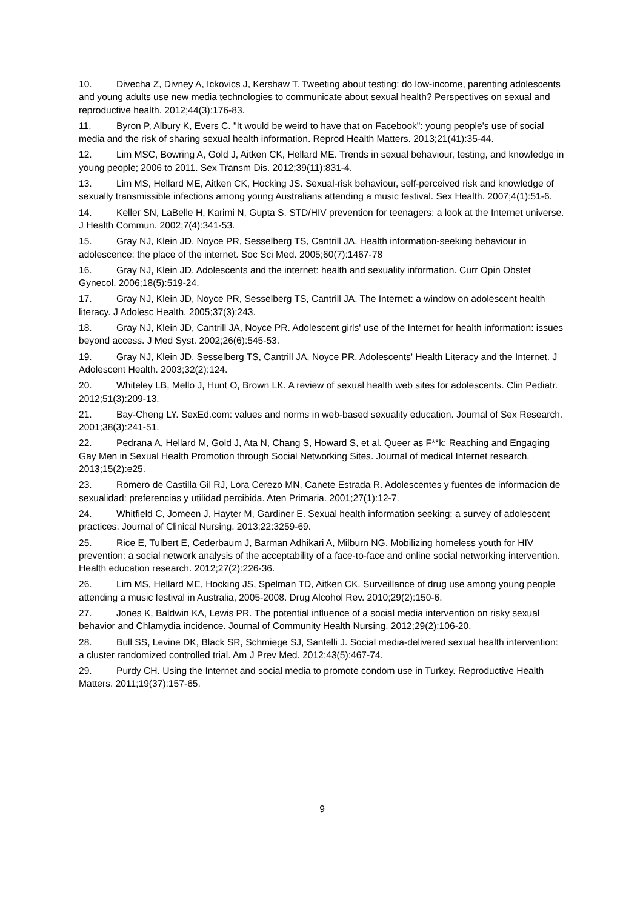10. Divecha Z, Divney A, Ickovics J, Kershaw T. Tweeting about testing: do low-income, parenting adolescents and young adults use new media technologies to communicate about sexual health? Perspectives on sexual and reproductive health. 2012;44(3):176-83.
11. Byron P, Albury K, Evers C. "It would be weird to have that on Facebook": young people's use of social media and the risk of sharing sexual health information. Reprod Health Matters. 2013;21(41):35-44.
12. Lim MSC, Bowring A, Gold J, Aitken CK, Hellard ME. Trends in sexual behaviour, testing, and knowledge in young people; 2006 to 2011. Sex Transm Dis. 2012;39(11):831-4.
13. Lim MS, Hellard ME, Aitken CK, Hocking JS. Sexual-risk behaviour, self-perceived risk and knowledge of sexually transmissible infections among young Australians attending a music festival. Sex Health. 2007;4(1):51-6.
14. Keller SN, LaBelle H, Karimi N, Gupta S. STD/HIV prevention for teenagers: a look at the Internet universe. J Health Commun. 2002;7(4):341-53.
15. Gray NJ, Klein JD, Noyce PR, Sesselberg TS, Cantrill JA. Health information-seeking behaviour in adolescence: the place of the internet. Soc Sci Med. 2005;60(7):1467-78
16. Gray NJ, Klein JD. Adolescents and the internet: health and sexuality information. Curr Opin Obstet Gynecol. 2006;18(5):519-24.
17. Gray NJ, Klein JD, Noyce PR, Sesselberg TS, Cantrill JA. The Internet: a window on adolescent health literacy. J Adolesc Health. 2005;37(3):243.
18. Gray NJ, Klein JD, Cantrill JA, Noyce PR. Adolescent girls' use of the Internet for health information: issues beyond access. J Med Syst. 2002;26(6):545-53.
19. Gray NJ, Klein JD, Sesselberg TS, Cantrill JA, Noyce PR. Adolescents' Health Literacy and the Internet. J Adolescent Health. 2003;32(2):124.
20. Whiteley LB, Mello J, Hunt O, Brown LK. A review of sexual health web sites for adolescents. Clin Pediatr. 2012;51(3):209-13.
21. Bay-Cheng LY. SexEd.com: values and norms in web-based sexuality education. Journal of Sex Research. 2001;38(3):241-51.
22. Pedrana A, Hellard M, Gold J, Ata N, Chang S, Howard S, et al. Queer as F**k: Reaching and Engaging Gay Men in Sexual Health Promotion through Social Networking Sites. Journal of medical Internet research. 2013;15(2):e25.
23. Romero de Castilla Gil RJ, Lora Cerezo MN, Canete Estrada R. Adolescentes y fuentes de informacion de sexualidad: preferencias y utilidad percibida. Aten Primaria. 2001;27(1):12-7.
24. Whitfield C, Jomeen J, Hayter M, Gardiner E. Sexual health information seeking: a survey of adolescent practices. Journal of Clinical Nursing. 2013;22:3259-69.
25. Rice E, Tulbert E, Cederbaum J, Barman Adhikari A, Milburn NG. Mobilizing homeless youth for HIV prevention: a social network analysis of the acceptability of a face-to-face and online social networking intervention. Health education research. 2012;27(2):226-36.
26. Lim MS, Hellard ME, Hocking JS, Spelman TD, Aitken CK. Surveillance of drug use among young people attending a music festival in Australia, 2005-2008. Drug Alcohol Rev. 2010;29(2):150-6.
27. Jones K, Baldwin KA, Lewis PR. The potential influence of a social media intervention on risky sexual behavior and Chlamydia incidence. Journal of Community Health Nursing. 2012;29(2):106-20.
28. Bull SS, Levine DK, Black SR, Schmiege SJ, Santelli J. Social media-delivered sexual health intervention: a cluster randomized controlled trial. Am J Prev Med. 2012;43(5):467-74.
29. Purdy CH. Using the Internet and social media to promote condom use in Turkey. Reproductive Health Matters. 2011;19(37):157-65.
9